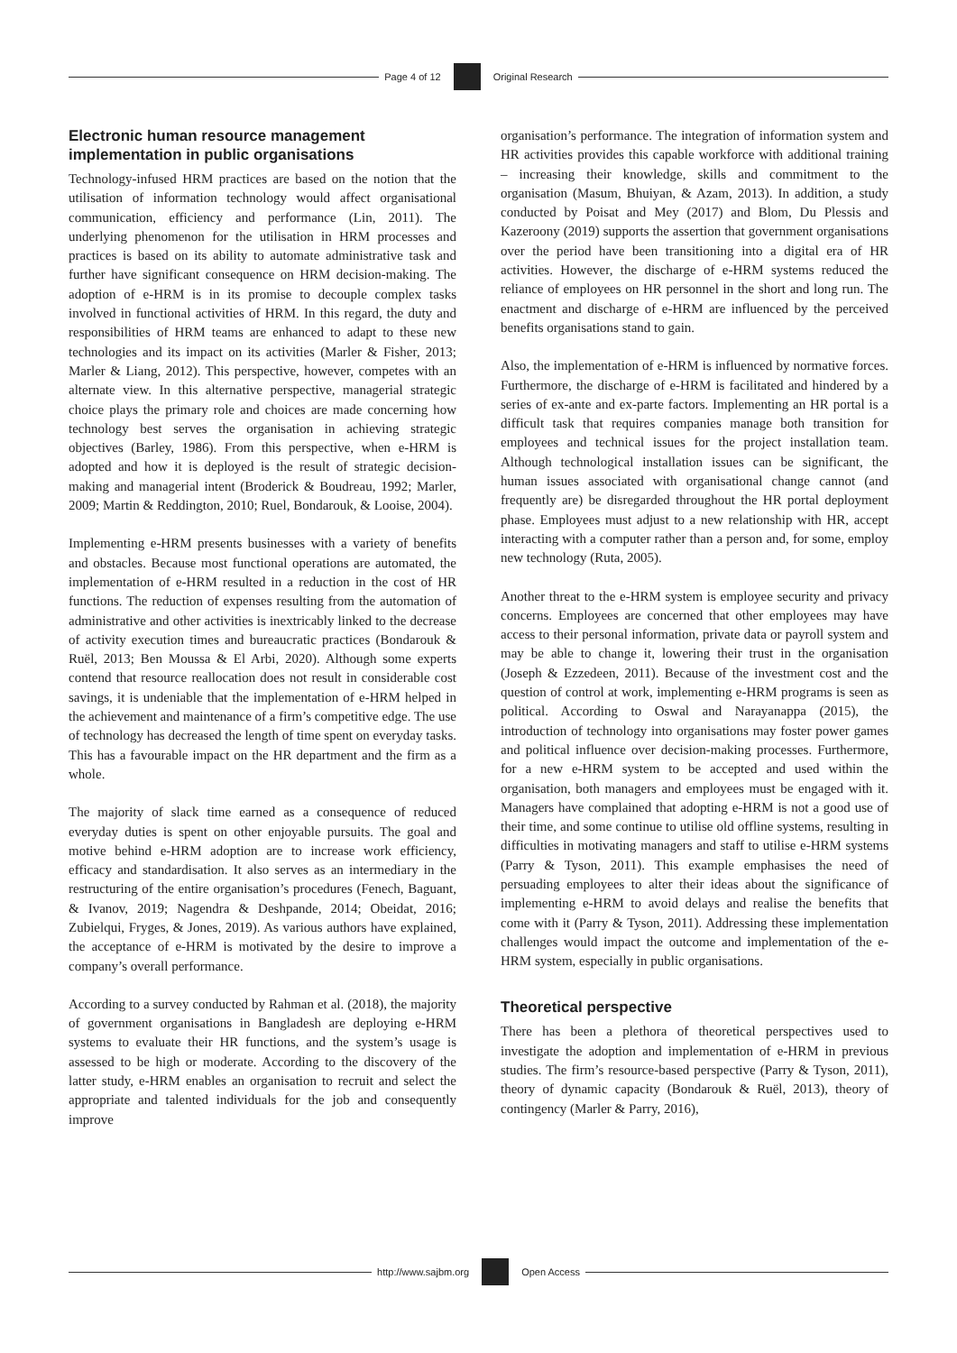Page 4 of 12 Original Research
Electronic human resource management implementation in public organisations
Technology-infused HRM practices are based on the notion that the utilisation of information technology would affect organisational communication, efficiency and performance (Lin, 2011). The underlying phenomenon for the utilisation in HRM processes and practices is based on its ability to automate administrative task and further have significant consequence on HRM decision-making. The adoption of e-HRM is in its promise to decouple complex tasks involved in functional activities of HRM. In this regard, the duty and responsibilities of HRM teams are enhanced to adapt to these new technologies and its impact on its activities (Marler & Fisher, 2013; Marler & Liang, 2012). This perspective, however, competes with an alternate view. In this alternative perspective, managerial strategic choice plays the primary role and choices are made concerning how technology best serves the organisation in achieving strategic objectives (Barley, 1986). From this perspective, when e-HRM is adopted and how it is deployed is the result of strategic decision-making and managerial intent (Broderick & Boudreau, 1992; Marler, 2009; Martin & Reddington, 2010; Ruel, Bondarouk, & Looise, 2004).
Implementing e-HRM presents businesses with a variety of benefits and obstacles. Because most functional operations are automated, the implementation of e-HRM resulted in a reduction in the cost of HR functions. The reduction of expenses resulting from the automation of administrative and other activities is inextricably linked to the decrease of activity execution times and bureaucratic practices (Bondarouk & Ruël, 2013; Ben Moussa & El Arbi, 2020). Although some experts contend that resource reallocation does not result in considerable cost savings, it is undeniable that the implementation of e-HRM helped in the achievement and maintenance of a firm’s competitive edge. The use of technology has decreased the length of time spent on everyday tasks. This has a favourable impact on the HR department and the firm as a whole.
The majority of slack time earned as a consequence of reduced everyday duties is spent on other enjoyable pursuits. The goal and motive behind e-HRM adoption are to increase work efficiency, efficacy and standardisation. It also serves as an intermediary in the restructuring of the entire organisation’s procedures (Fenech, Baguant, & Ivanov, 2019; Nagendra & Deshpande, 2014; Obeidat, 2016; Zubielqui, Fryges, & Jones, 2019). As various authors have explained, the acceptance of e-HRM is motivated by the desire to improve a company’s overall performance.
According to a survey conducted by Rahman et al. (2018), the majority of government organisations in Bangladesh are deploying e-HRM systems to evaluate their HR functions, and the system’s usage is assessed to be high or moderate. According to the discovery of the latter study, e-HRM enables an organisation to recruit and select the appropriate and talented individuals for the job and consequently improve
organisation’s performance. The integration of information system and HR activities provides this capable workforce with additional training – increasing their knowledge, skills and commitment to the organisation (Masum, Bhuiyan, & Azam, 2013). In addition, a study conducted by Poisat and Mey (2017) and Blom, Du Plessis and Kazeroony (2019) supports the assertion that government organisations over the period have been transitioning into a digital era of HR activities. However, the discharge of e-HRM systems reduced the reliance of employees on HR personnel in the short and long run. The enactment and discharge of e-HRM are influenced by the perceived benefits organisations stand to gain.
Also, the implementation of e-HRM is influenced by normative forces. Furthermore, the discharge of e-HRM is facilitated and hindered by a series of ex-ante and ex-parte factors. Implementing an HR portal is a difficult task that requires companies manage both transition for employees and technical issues for the project installation team. Although technological installation issues can be significant, the human issues associated with organisational change cannot (and frequently are) be disregarded throughout the HR portal deployment phase. Employees must adjust to a new relationship with HR, accept interacting with a computer rather than a person and, for some, employ new technology (Ruta, 2005).
Another threat to the e-HRM system is employee security and privacy concerns. Employees are concerned that other employees may have access to their personal information, private data or payroll system and may be able to change it, lowering their trust in the organisation (Joseph & Ezzedeen, 2011). Because of the investment cost and the question of control at work, implementing e-HRM programs is seen as political. According to Oswal and Narayanappa (2015), the introduction of technology into organisations may foster power games and political influence over decision-making processes. Furthermore, for a new e-HRM system to be accepted and used within the organisation, both managers and employees must be engaged with it. Managers have complained that adopting e-HRM is not a good use of their time, and some continue to utilise old offline systems, resulting in difficulties in motivating managers and staff to utilise e-HRM systems (Parry & Tyson, 2011). This example emphasises the need of persuading employees to alter their ideas about the significance of implementing e-HRM to avoid delays and realise the benefits that come with it (Parry & Tyson, 2011). Addressing these implementation challenges would impact the outcome and implementation of the e-HRM system, especially in public organisations.
Theoretical perspective
There has been a plethora of theoretical perspectives used to investigate the adoption and implementation of e-HRM in previous studies. The firm’s resource-based perspective (Parry & Tyson, 2011), theory of dynamic capacity (Bondarouk & Ruël, 2013), theory of contingency (Marler & Parry, 2016),
http://www.sajbm.org Open Access